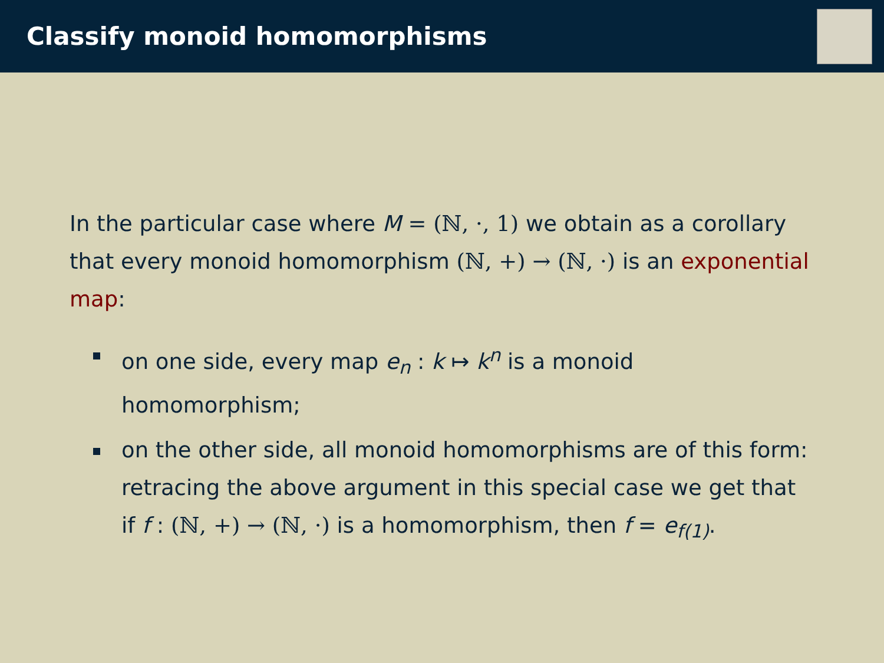Classify monoid homomorphisms
In the particular case where M = (ℕ, ·, 1) we obtain as a corollary that every monoid homomorphism (ℕ, +) → (ℕ, ·) is an exponential map:
on one side, every map e<sub>n</sub> : k ↦ k<sup>n</sup> is a monoid homomorphism;
on the other side, all monoid homomorphisms are of this form: retracing the above argument in this special case we get that if f : (ℕ, +) → (ℕ, ·) is a homomorphism, then f = e<sub>f(1)</sub>.